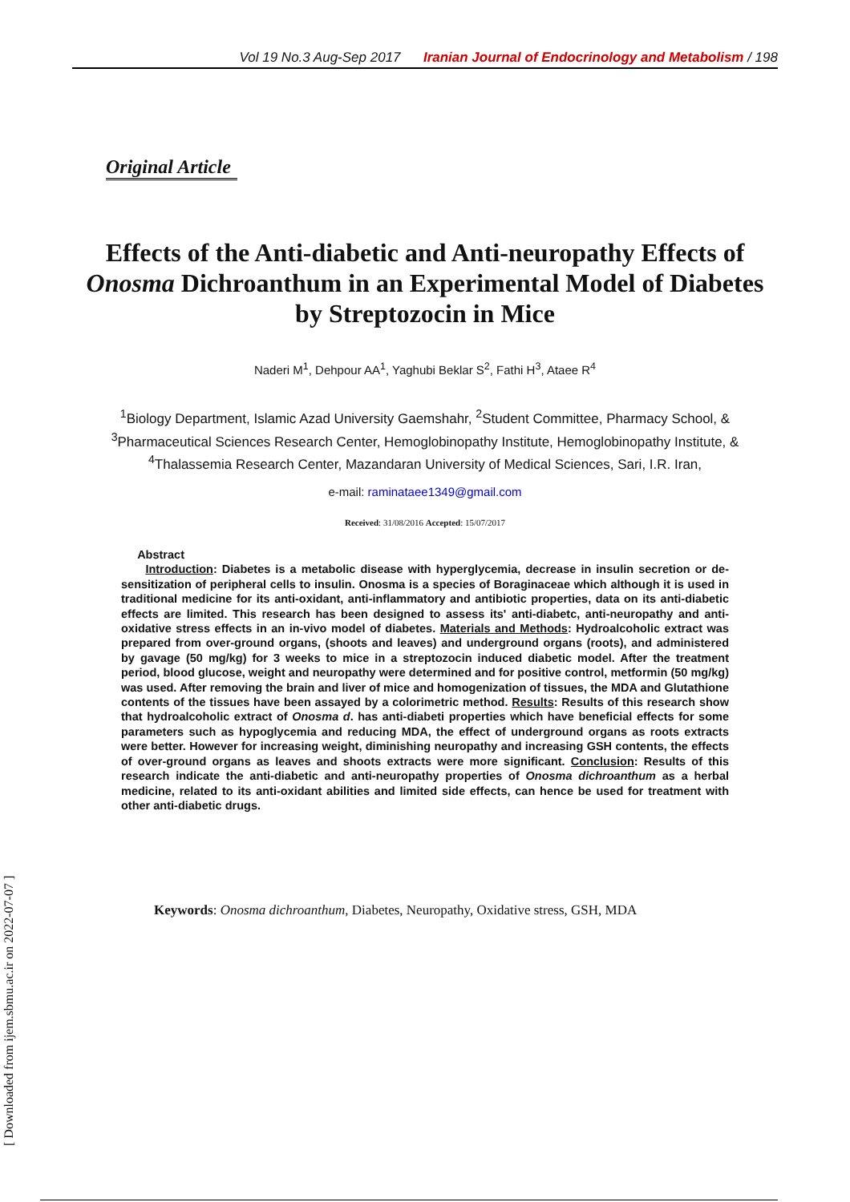Vol 19 No.3 Aug-Sep 2017 Iranian Journal of Endocrinology and Metabolism / 198
Original Article
Effects of the Anti-diabetic and Anti-neuropathy Effects of Onosma Dichroanthum in an Experimental Model of Diabetes by Streptozocin in Mice
Naderi M<sup>1</sup>, Dehpour AA<sup>1</sup>, Yaghubi Beklar S<sup>2</sup>, Fathi H<sup>3</sup>, Ataee R<sup>4</sup>
<sup>1</sup> Biology Department, Islamic Azad University Gaemshahr, <sup>2</sup>Student Committee, Pharmacy School, & <sup>3</sup>Pharmaceutical Sciences Research Center, Hemoglobinopathy Institute, Hemoglobinopathy Institute, & <sup>4</sup>Thalassemia Research Center, Mazandaran University of Medical Sciences, Sari, I.R. Iran,
e-mail: raminataee1349@gmail.com
Received: 31/08/2016 Accepted: 15/07/2017
Abstract
Introduction: Diabetes is a metabolic disease with hyperglycemia, decrease in insulin secretion or de-sensitization of peripheral cells to insulin. Onosma is a species of Boraginaceae which although it is used in traditional medicine for its anti-oxidant, anti-inflammatory and antibiotic properties, data on its anti-diabetic effects are limited. This research has been designed to assess its' anti-diabetc, anti-neuropathy and anti-oxidative stress effects in an in-vivo model of diabetes. Materials and Methods: Hydroalcoholic extract was prepared from over-ground organs, (shoots and leaves) and underground organs (roots), and administered by gavage (50 mg/kg) for 3 weeks to mice in a streptozocin induced diabetic model. After the treatment period, blood glucose, weight and neuropathy were determined and for positive control, metformin (50 mg/kg) was used. After removing the brain and liver of mice and homogenization of tissues, the MDA and Glutathione contents of the tissues have been assayed by a colorimetric method. Results: Results of this research show that hydroalcoholic extract of Onosma d. has anti-diabeti properties which have beneficial effects for some parameters such as hypoglycemia and reducing MDA, the effect of underground organs as roots extracts were better. However for increasing weight, diminishing neuropathy and increasing GSH contents, the effects of over-ground organs as leaves and shoots extracts were more significant. Conclusion: Results of this research indicate the anti-diabetic and anti-neuropathy properties of Onosma dichroanthum as a herbal medicine, related to its anti-oxidant abilities and limited side effects, can hence be used for treatment with other anti-diabetic drugs.
Keywords: Onosma dichroanthum, Diabetes, Neuropathy, Oxidative stress, GSH, MDA
[ Downloaded from ijem.sbmu.ac.ir on 2022-07-07 ]